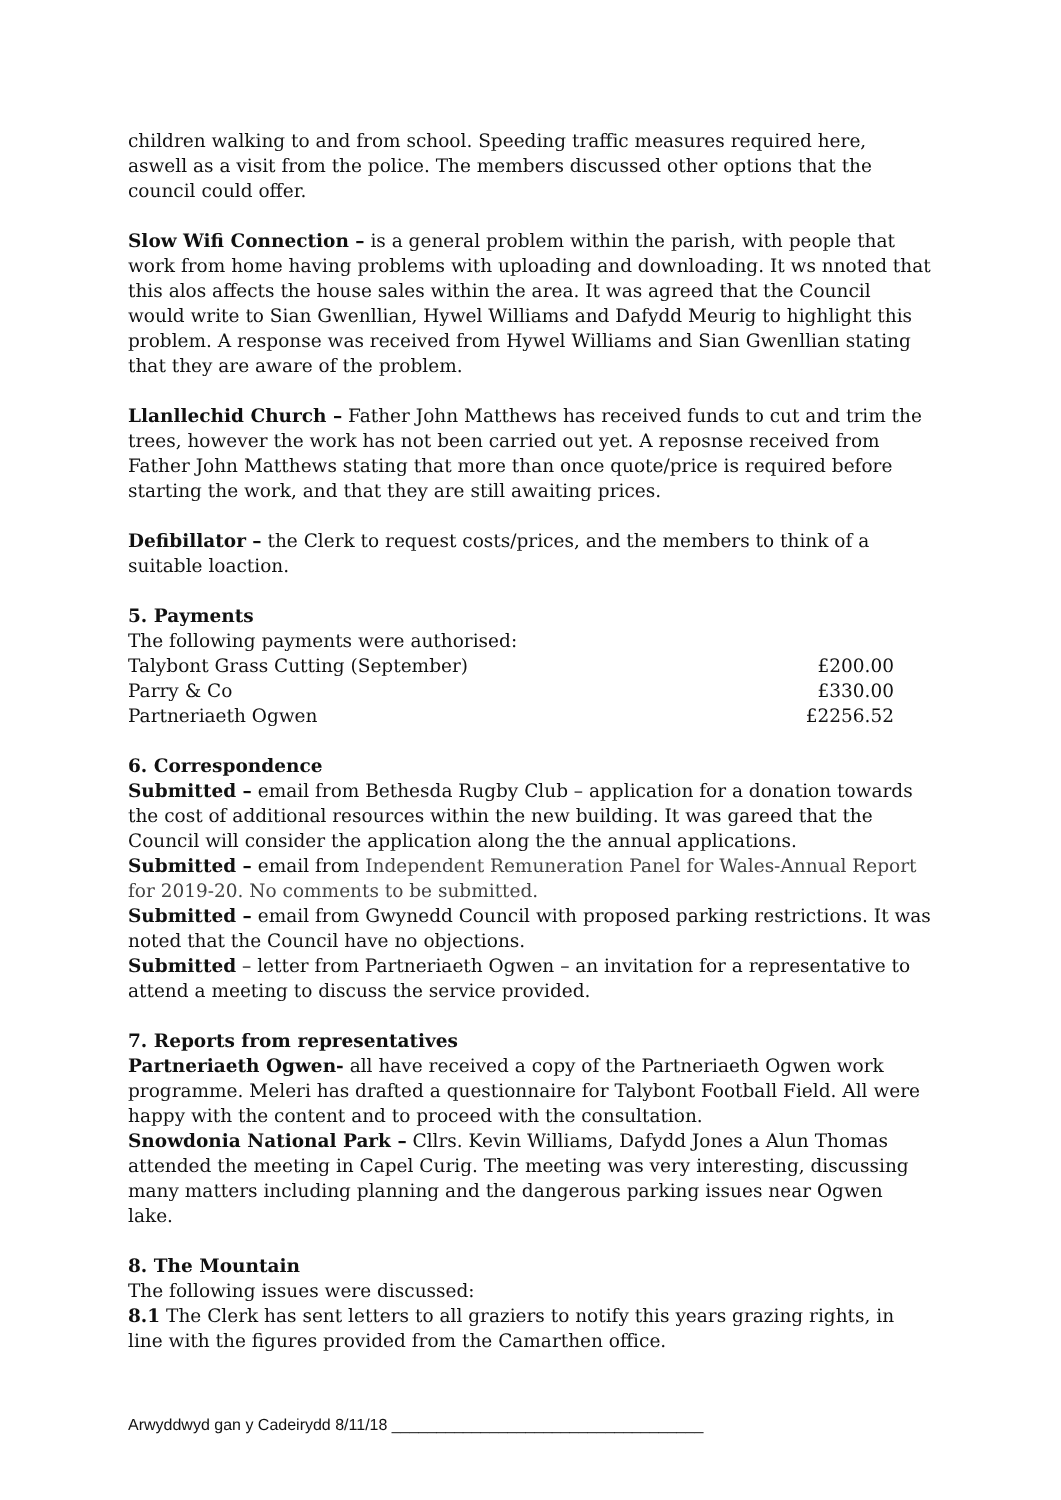children walking to and from school. Speeding traffic measures required here, aswell as a visit from the police. The members discussed other options that the council could offer.
Slow Wifi Connection – is a general problem within the parish, with people that work from home having problems with uploading and downloading. It ws nnoted that this alos affects the house sales within the area. It was agreed that the Council would write to Sian Gwenllian, Hywel Williams and Dafydd Meurig to highlight this problem. A response was received from Hywel Williams and Sian Gwenllian stating that they are aware of the problem.
Llanllechid Church – Father John Matthews has received funds to cut and trim the trees, however the work has not been carried out yet. A reposnse received from Father John Matthews stating that more than once quote/price is required before starting the work, and that they are still awaiting prices.
Defibillator – the Clerk to request costs/prices, and the members to think of a suitable loaction.
5. Payments
The following payments were authorised:
| Talybont Grass Cutting (September) | £200.00 |
| Parry & Co | £330.00 |
| Partneriaeth Ogwen | £2256.52 |
6. Correspondence
Submitted – email from Bethesda Rugby Club – application for a donation towards the cost of additional resources within the new building. It was gareed that the Council will consider the application along the the annual applications.
Submitted – email from Independent Remuneration Panel for Wales-Annual Report for 2019-20. No comments to be submitted.
Submitted – email from Gwynedd Council with proposed parking restrictions. It was noted that the Council have no objections.
Submitted – letter from Partneriaeth Ogwen – an invitation for a representative to attend a meeting to discuss the service provided.
7. Reports from representatives
Partneriaeth Ogwen- all have received a copy of the Partneriaeth Ogwen work programme. Meleri has drafted a questionnaire for Talybont Football Field. All were happy with the content and to proceed with the consultation.
Snowdonia National Park – Cllrs. Kevin Williams, Dafydd Jones a Alun Thomas attended the meeting in Capel Curig. The meeting was very interesting, discussing many matters including planning and the dangerous parking issues near Ogwen lake.
8. The Mountain
The following issues were discussed:
8.1 The Clerk has sent letters to all graziers to notify this years grazing rights, in line with the figures provided from the Camarthen office.
Arwyddwyd gan y Cadeirydd 8/11/18 ___________________________________